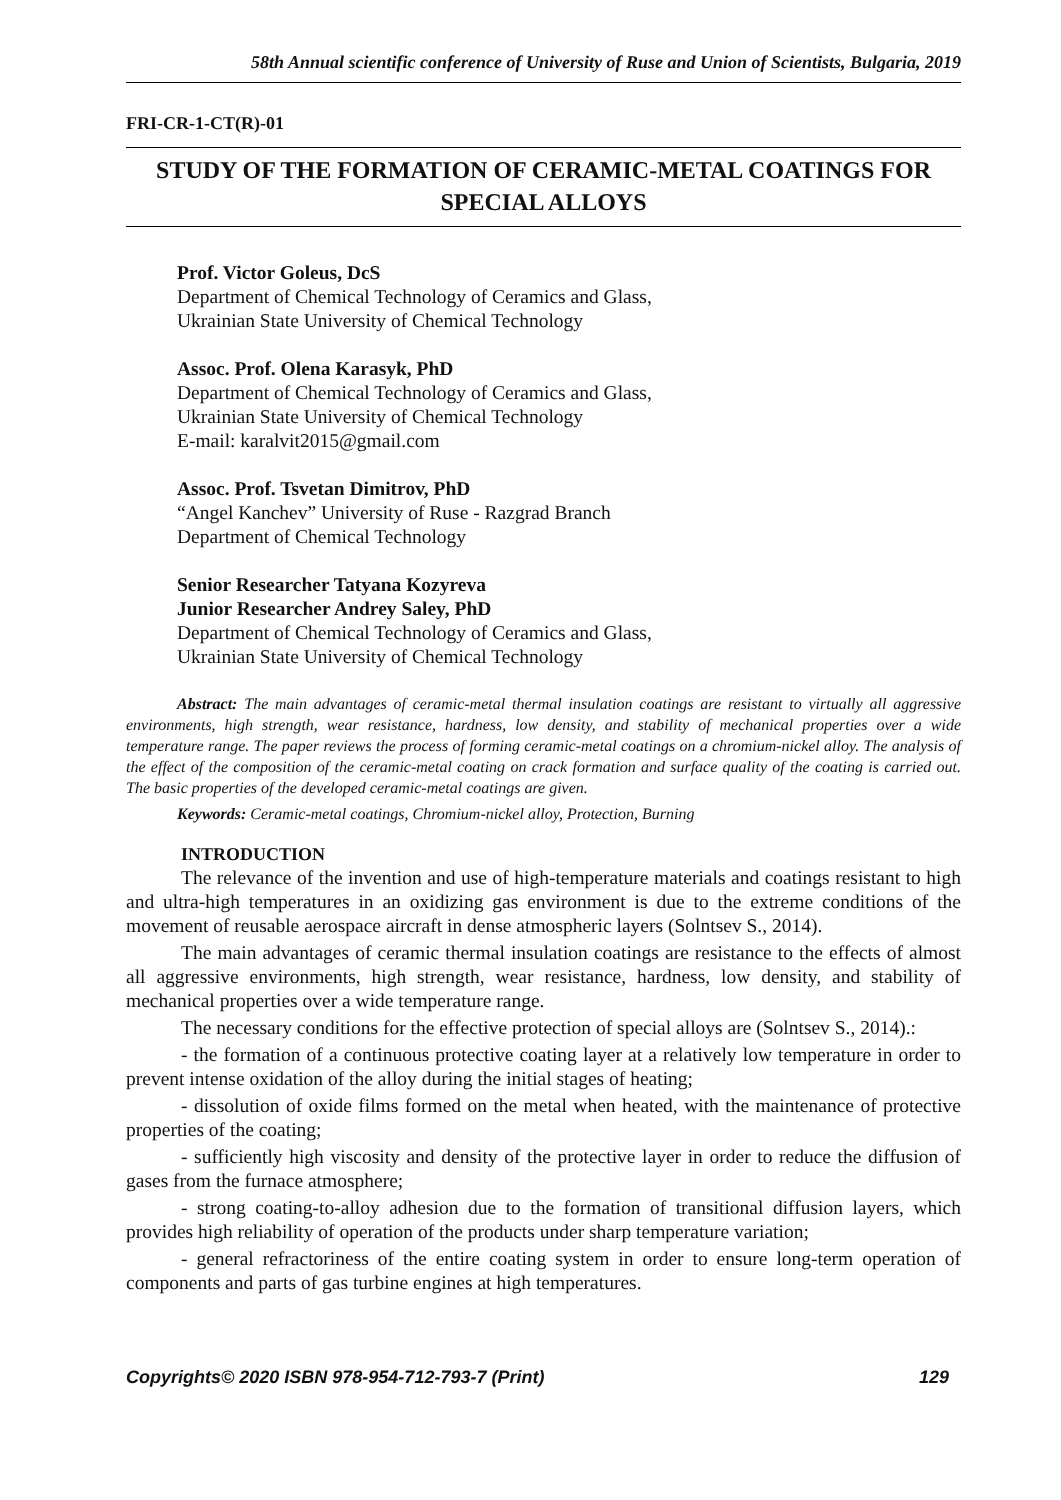58th Annual scientific conference of University of Ruse and Union of Scientists, Bulgaria, 2019
FRI-CR-1-CT(R)-01
STUDY OF THE FORMATION OF CERAMIC-METAL COATINGS FOR SPECIAL ALLOYS
Prof. Victor Goleus, DcS
Department of Chemical Technology of Ceramics and Glass,
Ukrainian State University of Chemical Technology
Assoc. Prof. Olena Karasyk, PhD
Department of Chemical Technology of Ceramics and Glass,
Ukrainian State University of Chemical Technology
E-mail: karalvit2015@gmail.com
Assoc. Prof. Tsvetan Dimitrov, PhD
“Angel Kanchev” University of Ruse - Razgrad Branch
Department of Chemical Technology
Senior Researcher Tatyana Kozyreva
Junior Researcher Andrey Saley, PhD
Department of Chemical Technology of Ceramics and Glass,
Ukrainian State University of Chemical Technology
Abstract: The main advantages of ceramic-metal thermal insulation coatings are resistant to virtually all aggressive environments, high strength, wear resistance, hardness, low density, and stability of mechanical properties over a wide temperature range. The paper reviews the process of forming ceramic-metal coatings on a chromium-nickel alloy. The analysis of the effect of the composition of the ceramic-metal coating on crack formation and surface quality of the coating is carried out. The basic properties of the developed ceramic-metal coatings are given.
Keywords: Ceramic-metal coatings, Chromium-nickel alloy, Protection, Burning
INTRODUCTION
The relevance of the invention and use of high-temperature materials and coatings resistant to high and ultra-high temperatures in an oxidizing gas environment is due to the extreme conditions of the movement of reusable aerospace aircraft in dense atmospheric layers (Solntsev S., 2014).
The main advantages of ceramic thermal insulation coatings are resistance to the effects of almost all aggressive environments, high strength, wear resistance, hardness, low density, and stability of mechanical properties over a wide temperature range.
The necessary conditions for the effective protection of special alloys are (Solntsev S., 2014).:
- the formation of a continuous protective coating layer at a relatively low temperature in order to prevent intense oxidation of the alloy during the initial stages of heating;
- dissolution of oxide films formed on the metal when heated, with the maintenance of protective properties of the coating;
- sufficiently high viscosity and density of the protective layer in order to reduce the diffusion of gases from the furnace atmosphere;
- strong coating-to-alloy adhesion due to the formation of transitional diffusion layers, which provides high reliability of operation of the products under sharp temperature variation;
- general refractoriness of the entire coating system in order to ensure long-term operation of components and parts of gas turbine engines at high temperatures.
Copyrights© 2020 ISBN 978-954-712-793-7 (Print) 129